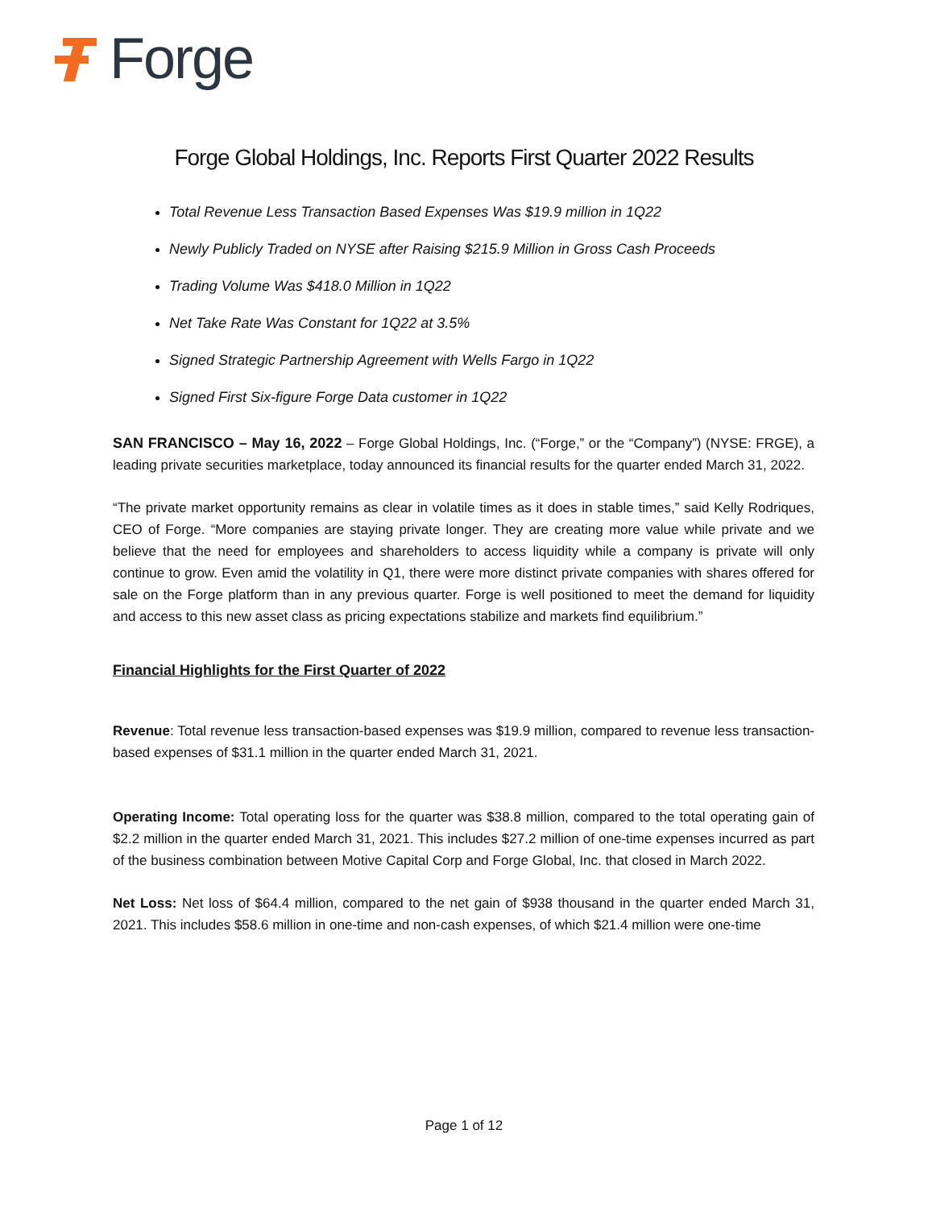Forge
Forge Global Holdings, Inc. Reports First Quarter 2022 Results
Total Revenue Less Transaction Based Expenses Was $19.9 million in 1Q22
Newly Publicly Traded on NYSE after Raising $215.9 Million in Gross Cash Proceeds
Trading Volume Was $418.0 Million in 1Q22
Net Take Rate Was Constant for 1Q22 at 3.5%
Signed Strategic Partnership Agreement with Wells Fargo in 1Q22
Signed First Six-figure Forge Data customer in 1Q22
SAN FRANCISCO – May 16, 2022 – Forge Global Holdings, Inc. (“Forge,” or the “Company”) (NYSE: FRGE), a leading private securities marketplace, today announced its financial results for the quarter ended March 31, 2022.
“The private market opportunity remains as clear in volatile times as it does in stable times,” said Kelly Rodriques, CEO of Forge. “More companies are staying private longer. They are creating more value while private and we believe that the need for employees and shareholders to access liquidity while a company is private will only continue to grow. Even amid the volatility in Q1, there were more distinct private companies with shares offered for sale on the Forge platform than in any previous quarter. Forge is well positioned to meet the demand for liquidity and access to this new asset class as pricing expectations stabilize and markets find equilibrium.”
Financial Highlights for the First Quarter of 2022
Revenue: Total revenue less transaction-based expenses was $19.9 million, compared to revenue less transaction-based expenses of $31.1 million in the quarter ended March 31, 2021.
Operating Income: Total operating loss for the quarter was $38.8 million, compared to the total operating gain of $2.2 million in the quarter ended March 31, 2021. This includes $27.2 million of one-time expenses incurred as part of the business combination between Motive Capital Corp and Forge Global, Inc. that closed in March 2022.
Net Loss: Net loss of $64.4 million, compared to the net gain of $938 thousand in the quarter ended March 31, 2021. This includes $58.6 million in one-time and non-cash expenses, of which $21.4 million were one-time
Page 1 of 12